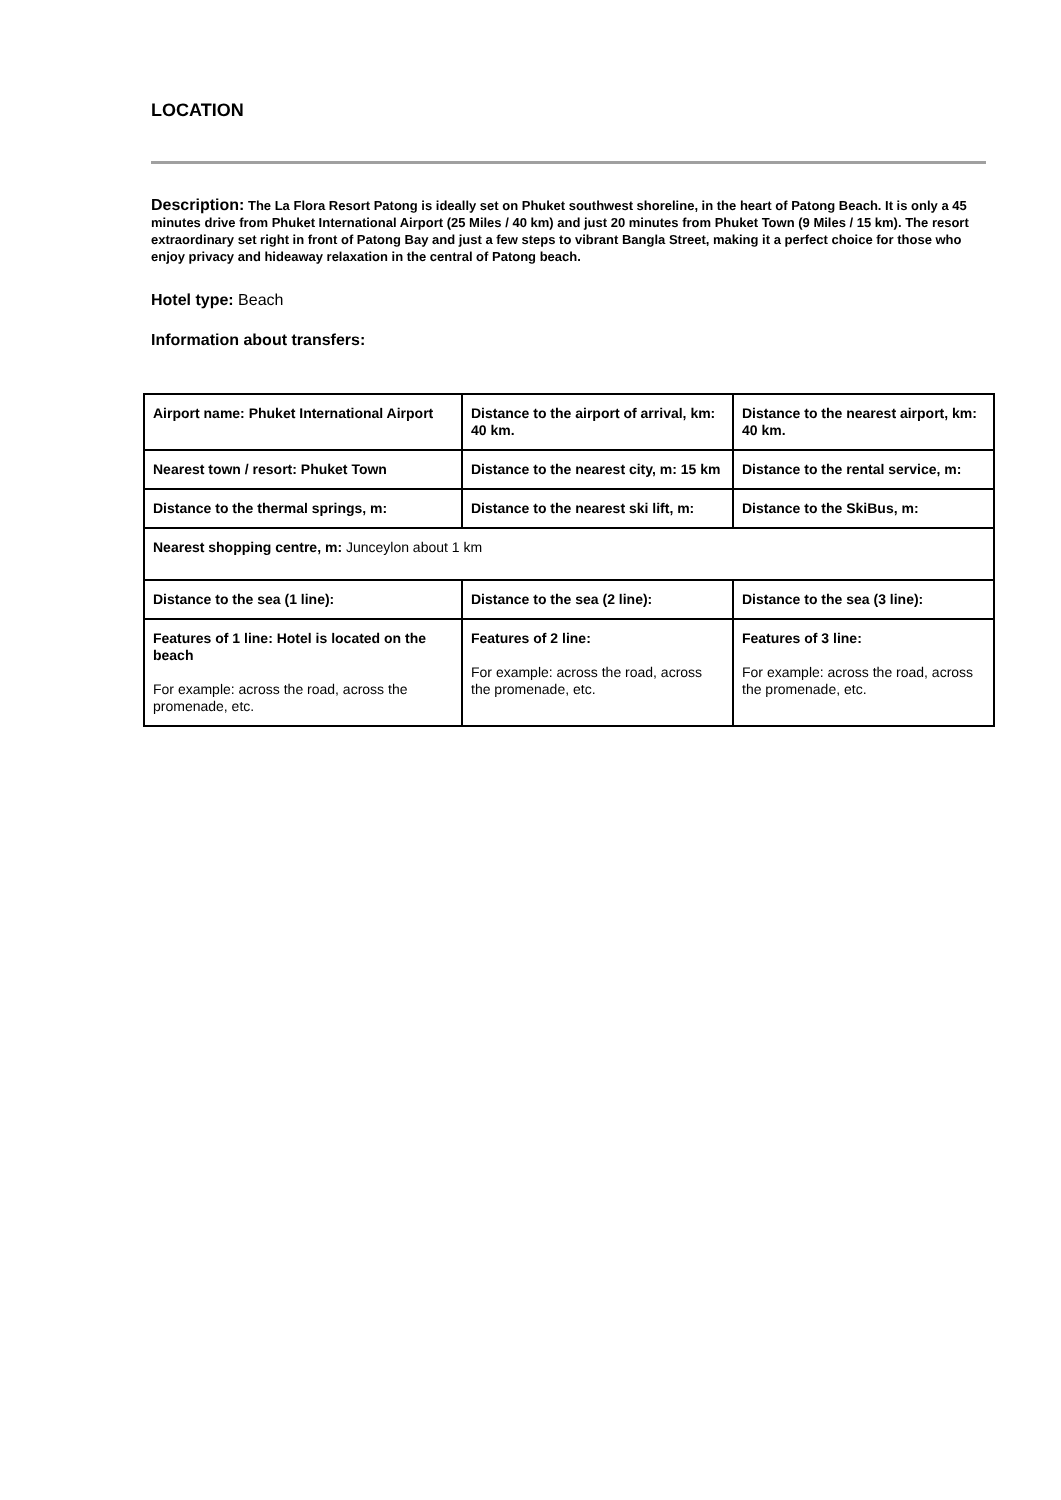LOCATION
Description: The La Flora Resort Patong is ideally set on Phuket southwest shoreline, in the heart of Patong Beach. It is only a 45 minutes drive from Phuket International Airport (25 Miles / 40 km) and just 20 minutes from Phuket Town (9 Miles / 15 km). The resort extraordinary set right in front of Patong Bay and just a few steps to vibrant Bangla Street, making it a perfect choice for those who enjoy privacy and hideaway relaxation in the central of Patong beach.
Hotel type: Beach
Information about transfers:
| Airport name: Phuket International Airport | Distance to the airport of arrival, km: 40 km. | Distance to the nearest airport, km: 40 km. |
| Nearest town / resort: Phuket Town | Distance to the nearest city, m: 15 km | Distance to the rental service, m: |
| Distance to the thermal springs, m: | Distance to the nearest ski lift, m: | Distance to the SkiBus, m: |
| Nearest shopping centre, m: Junceylon about 1 km | | |
| Distance to the sea (1 line): | Distance to the sea (2 line): | Distance to the sea (3 line): |
| Features of 1 line: Hotel is located on the beach For example: across the road, across the promenade, etc. | Features of 2 line: For example: across the road, across the promenade, etc. | Features of 3 line: For example: across the road, across the promenade, etc. |